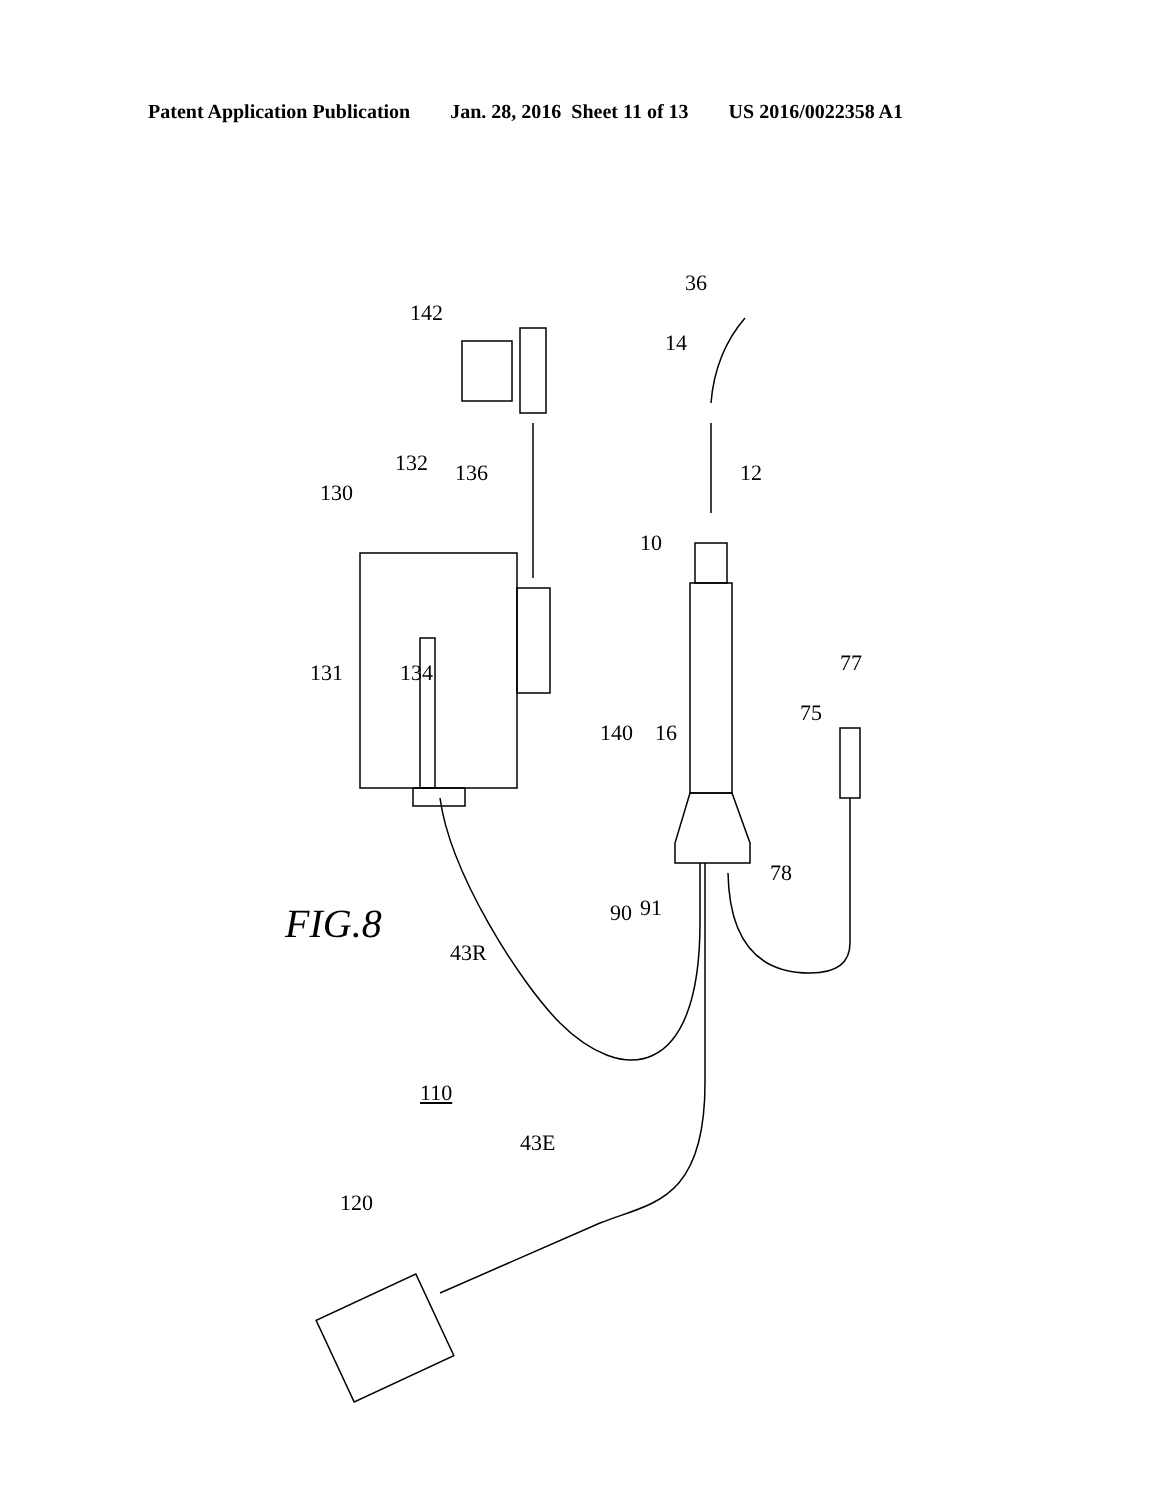Patent Application Publication Jan. 28, 2016 Sheet 11 of 13 US 2016/0022358 A1
FIG.8
130
132 136
134 131
142
140
36
14
12
10
16
77
75
78
90 91
43R
110
43E
120